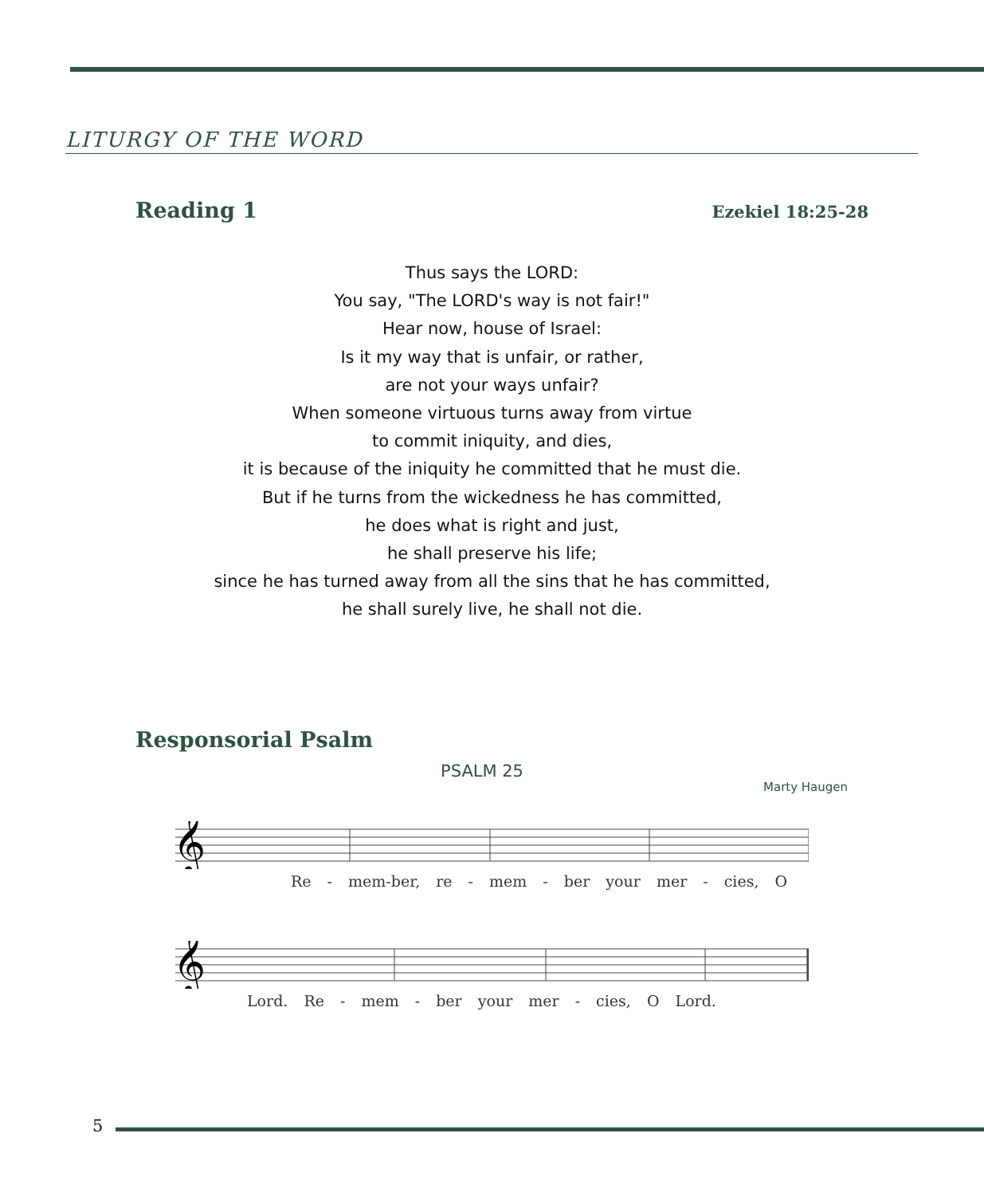LITURGY OF THE WORD
Reading 1 Ezekiel 18:25-28
Thus says the LORD:
You say, "The LORD's way is not fair!"
Hear now, house of Israel:
Is it my way that is unfair, or rather,
are not your ways unfair?
When someone virtuous turns away from virtue
to commit iniquity, and dies,
it is because of the iniquity he committed that he must die.
But if he turns from the wickedness he has committed,
he does what is right and just,
he shall preserve his life;
since he has turned away from all the sins that he has committed,
he shall surely live, he shall not die.
Responsorial Psalm
PSALM 25
Marty Haugen
𝄞
Re - mem-ber, re - mem - ber your mer - cies, O
𝄞
Lord. Re - mem - ber your mer - cies, O Lord.
5